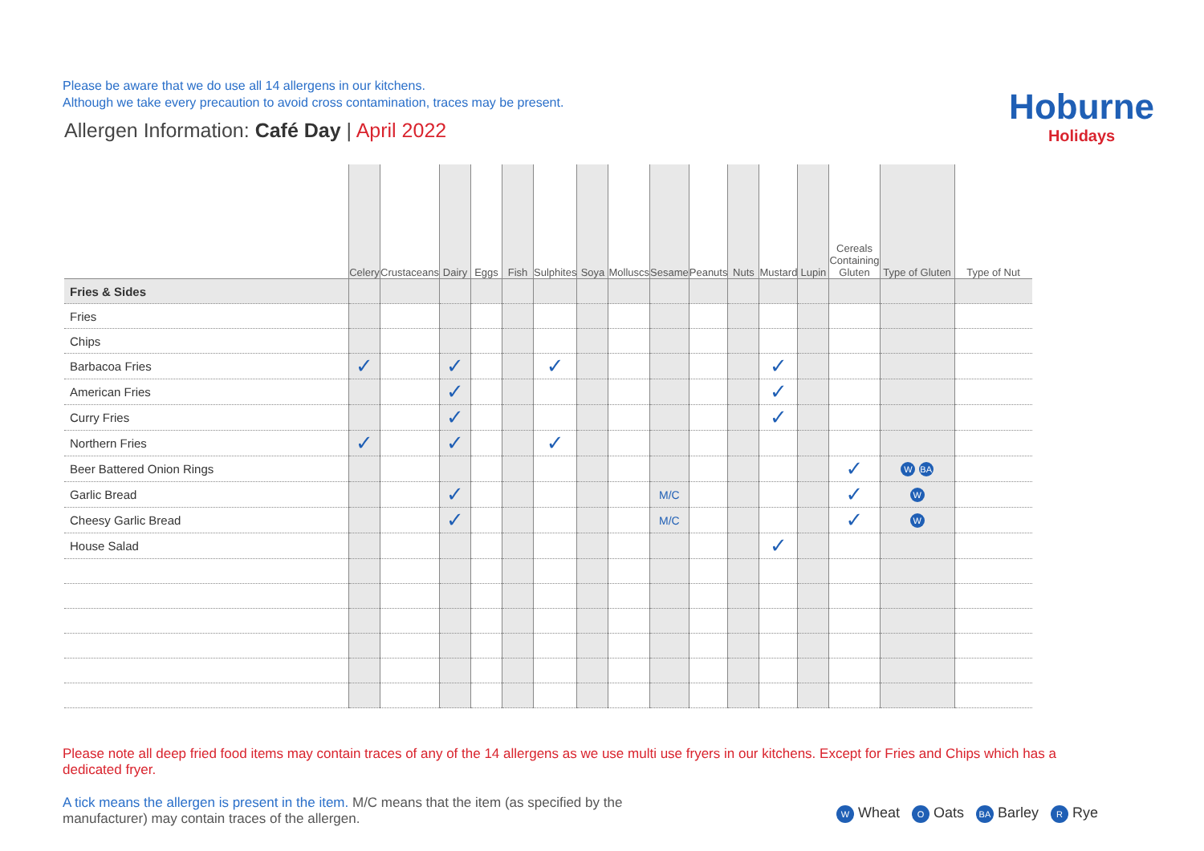Please be aware that we do use all 14 allergens in our kitchens.
Although we take every precaution to avoid cross contamination, traces may be present.
Allergen Information: Café Day | April 2022
Hoburne
Holidays
| | Celery | Crustaceans | Dairy | Eggs | Fish | Sulphites | Soya | Molluscs | Sesame | Peanuts | Nuts | Mustard | Lupin | Cereals Containing Gluten | Type of Gluten | Type of Nut |
| --- | --- | --- | --- | --- | --- | --- | --- | --- | --- | --- | --- | --- | --- | --- | --- | --- |
| Fries & Sides | | | | | | | | | | | | | | | | |
| Fries | | | | | | | | | | | | | | | | |
| Chips | | | | | | | | | | | | | | | | |
| Barbacoa Fries | ✓ | | ✓ | | | ✓ | | | | | | ✓ | | | | |
| American Fries | | | ✓ | | | | | | | | | ✓ | | | | |
| Curry Fries | | | ✓ | | | | | | | | | ✓ | | | | |
| Northern Fries | ✓ | | ✓ | | | ✓ | | | | | | | | | | |
| Beer Battered Onion Rings | | | | | | | | | | | | | | ✓ | W BA | |
| Garlic Bread | | | ✓ | | | | | | M/C | | | | | ✓ | W | |
| Cheesy Garlic Bread | | | ✓ | | | | | | M/C | | | | | ✓ | W | |
| House Salad | | | | | | | | | | | | ✓ | | | | |
Please note all deep fried food items may contain traces of any of the 14 allergens as we use multi use fryers in our kitchens. Except for Fries and Chips which has a dedicated fryer.
A tick means the allergen is present in the item. M/C means that the item (as specified by the manufacturer) may contain traces of the allergen.
W Wheat O Oats BA Barley R Rye